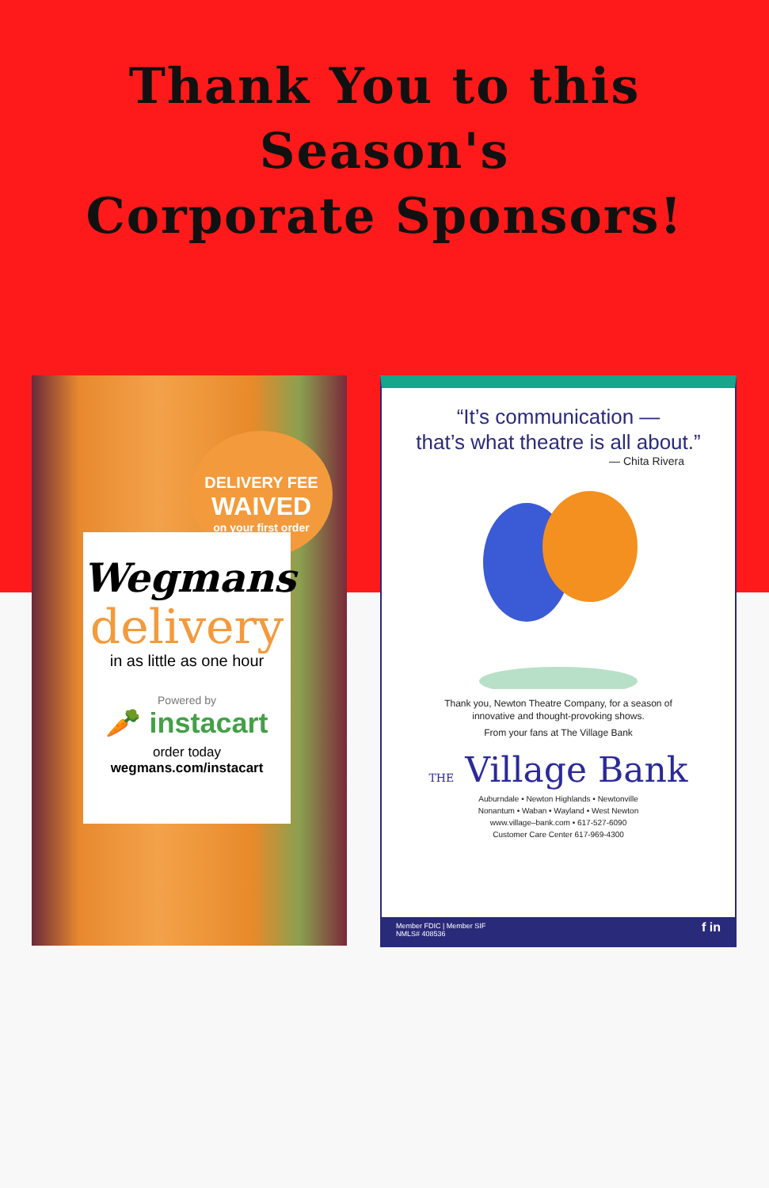Thank You to this Season's
Corporate Sponsors!
DELIVERY FEE
WAIVED
on your first order
Wegmans
delivery
in as little as one hour
Powered by
🥕 instacart
order today
wegmans.com/instacart
“It’s communication —
that’s what theatre is all about.”
— Chita Rivera
Thank you, Newton Theatre Company, for a season of
innovative and thought-provoking shows.
From your fans at The Village Bank
THE Village Bank
Auburndale • Newton Highlands • Newtonville
Nonantum • Waban • Wayland • West Newton
www.village–bank.com • 617-527-6090
Customer Care Center 617-969-4300
Member FDIC | Member SIF
NMLS# 408536 f in